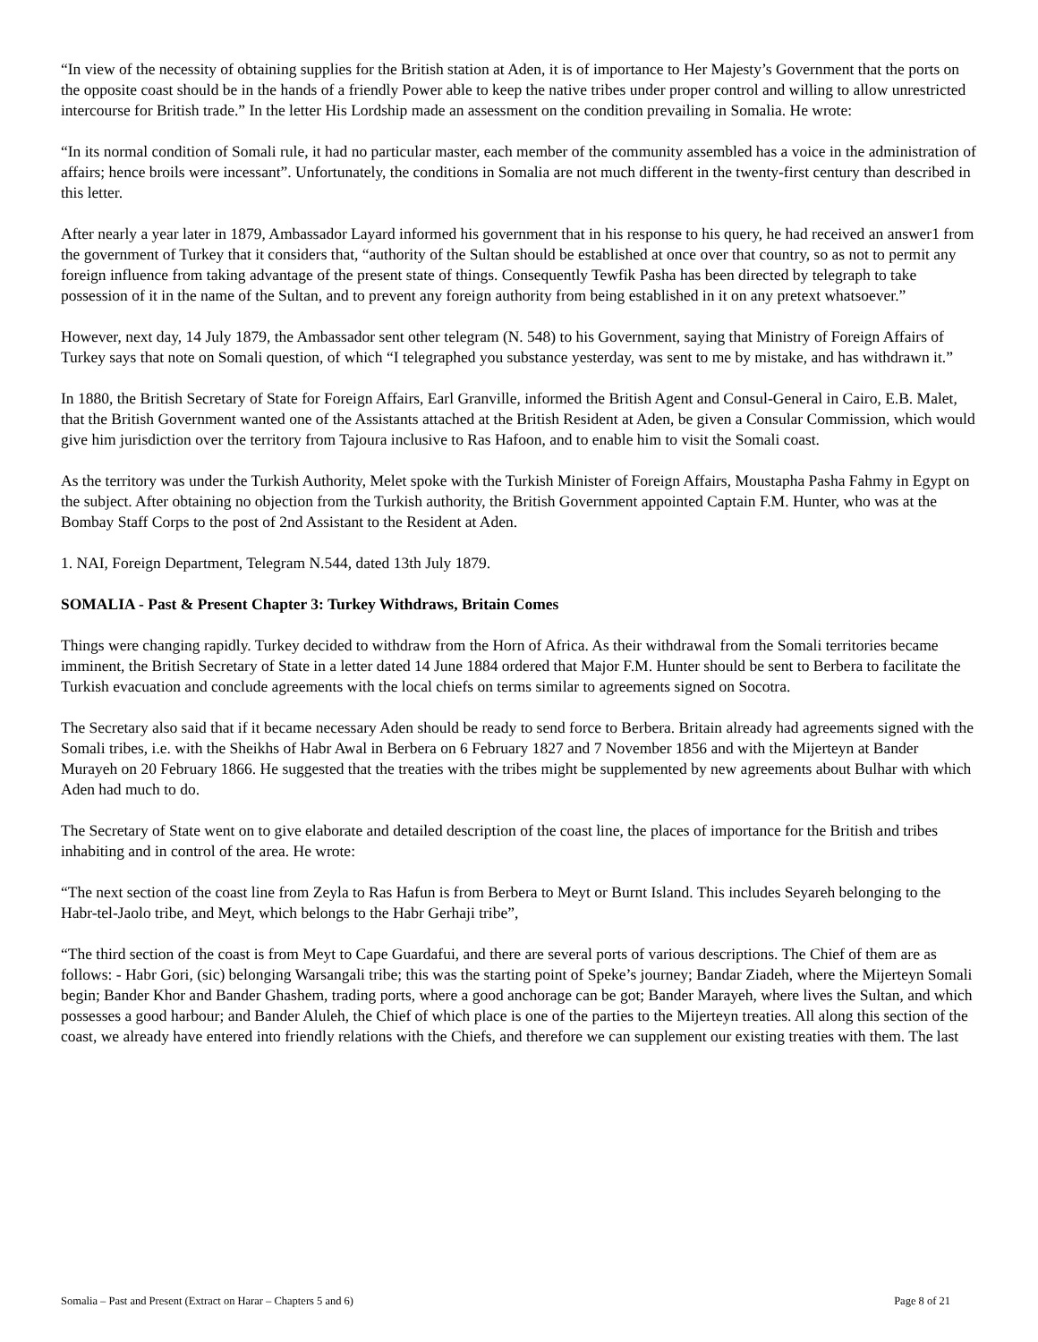“In view of the necessity of obtaining supplies for the British station at Aden, it is of importance to Her Majesty’s Government that the ports on the opposite coast should be in the hands of a friendly Power able to keep the native tribes under proper control and willing to allow unrestricted intercourse for British trade.” In the letter His Lordship made an assessment on the condition prevailing in Somalia. He wrote:
“In its normal condition of Somali rule, it had no particular master, each member of the community assembled has a voice in the administration of affairs; hence broils were incessant”. Unfortunately, the conditions in Somalia are not much different in the twenty-first century than described in this letter.
After nearly a year later in 1879, Ambassador Layard informed his government that in his response to his query, he had received an answer1 from the government of Turkey that it considers that, “authority of the Sultan should be established at once over that country, so as not to permit any foreign influence from taking advantage of the present state of things. Consequently Tewfik Pasha has been directed by telegraph to take possession of it in the name of the Sultan, and to prevent any foreign authority from being established in it on any pretext whatsoever.”
However, next day, 14 July 1879, the Ambassador sent other telegram (N. 548) to his Government, saying that Ministry of Foreign Affairs of Turkey says that note on Somali question, of which “I telegraphed you substance yesterday, was sent to me by mistake, and has withdrawn it.”
In 1880, the British Secretary of State for Foreign Affairs, Earl Granville, informed the British Agent and Consul-General in Cairo, E.B. Malet, that the British Government wanted one of the Assistants attached at the British Resident at Aden, be given a Consular Commission, which would give him jurisdiction over the territory from Tajoura inclusive to Ras Hafoon, and to enable him to visit the Somali coast.
As the territory was under the Turkish Authority, Melet spoke with the Turkish Minister of Foreign Affairs, Moustapha Pasha Fahmy in Egypt on the subject. After obtaining no objection from the Turkish authority, the British Government appointed Captain F.M. Hunter, who was at the Bombay Staff Corps to the post of 2nd Assistant to the Resident at Aden.
1. NAI, Foreign Department, Telegram N.544, dated 13th July 1879.
SOMALIA - Past & Present Chapter 3: Turkey Withdraws, Britain Comes
Things were changing rapidly. Turkey decided to withdraw from the Horn of Africa. As their withdrawal from the Somali territories became imminent, the British Secretary of State in a letter dated 14 June 1884 ordered that Major F.M. Hunter should be sent to Berbera to facilitate the Turkish evacuation and conclude agreements with the local chiefs on terms similar to agreements signed on Socotra.
The Secretary also said that if it became necessary Aden should be ready to send force to Berbera. Britain already had agreements signed with the Somali tribes, i.e. with the Sheikhs of Habr Awal in Berbera on 6 February 1827 and 7 November 1856 and with the Mijerteyn at Bander Murayeh on 20 February 1866. He suggested that the treaties with the tribes might be supplemented by new agreements about Bulhar with which Aden had much to do.
The Secretary of State went on to give elaborate and detailed description of the coast line, the places of importance for the British and tribes inhabiting and in control of the area. He wrote:
“The next section of the coast line from Zeyla to Ras Hafun is from Berbera to Meyt or Burnt Island. This includes Seyareh belonging to the Habr-tel-Jaolo tribe, and Meyt, which belongs to the Habr Gerhaji tribe”,
“The third section of the coast is from Meyt to Cape Guardafui, and there are several ports of various descriptions. The Chief of them are as follows: - Habr Gori, (sic) belonging Warsangali tribe; this was the starting point of Speke’s journey; Bandar Ziadeh, where the Mijerteyn Somali begin; Bander Khor and Bander Ghashem, trading ports, where a good anchorage can be got; Bander Marayeh, where lives the Sultan, and which possesses a good harbour; and Bander Aluleh, the Chief of which place is one of the parties to the Mijerteyn treaties. All along this section of the coast, we already have entered into friendly relations with the Chiefs, and therefore we can supplement our existing treaties with them. The last
Somalia – Past and Present (Extract on Harar – Chapters 5 and 6) Page 8 of 21